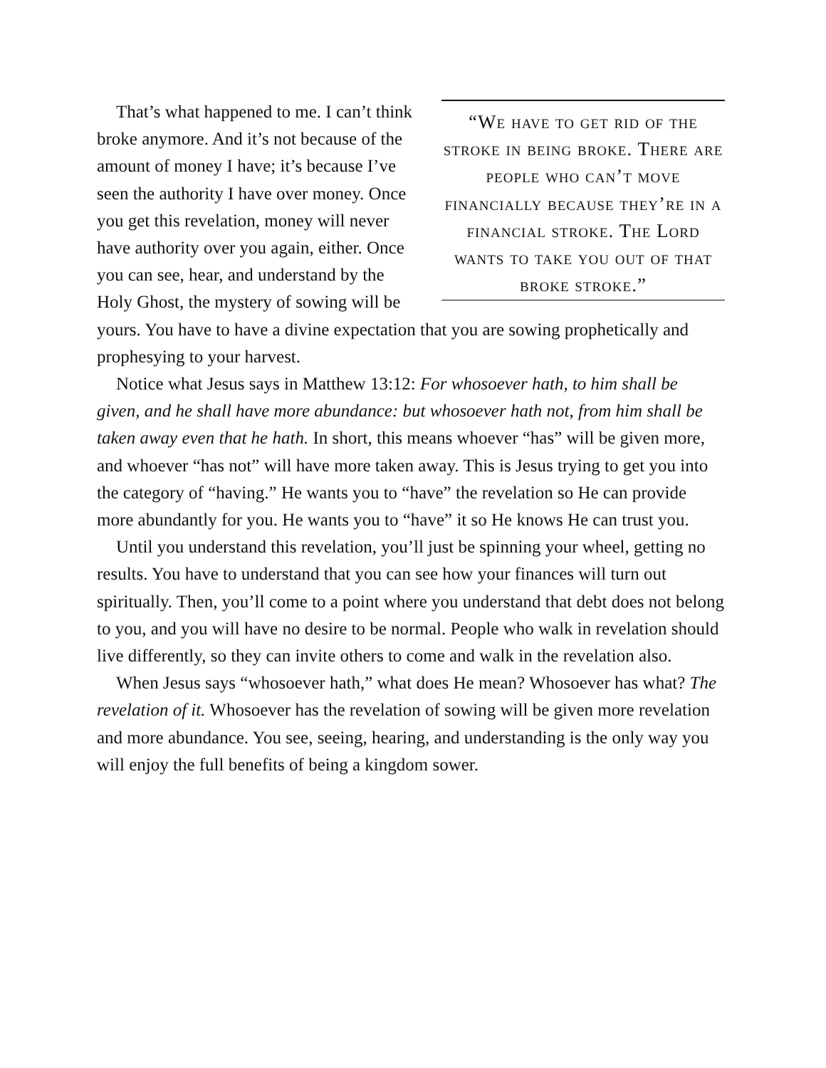“We have to get rid of the stroke in being broke. There are people who can’t move financially because they’re in a financial stroke. The Lord wants to take you out of that broke stroke.”
That’s what happened to me. I can’t think broke anymore. And it’s not because of the amount of money I have; it’s because I’ve seen the authority I have over money. Once you get this revelation, money will never have authority over you again, either. Once you can see, hear, and understand by the Holy Ghost, the mystery of sowing will be yours. You have to have a divine expectation that you are sowing prophetically and prophesying to your harvest.
Notice what Jesus says in Matthew 13:12: For whosoever hath, to him shall be given, and he shall have more abundance: but whosoever hath not, from him shall be taken away even that he hath. In short, this means whoever “has” will be given more, and whoever “has not” will have more taken away. This is Jesus trying to get you into the category of “having.” He wants you to “have” the revelation so He can provide more abundantly for you. He wants you to “have” it so He knows He can trust you.
Until you understand this revelation, you’ll just be spinning your wheel, getting no results. You have to understand that you can see how your finances will turn out spiritually. Then, you’ll come to a point where you understand that debt does not belong to you, and you will have no desire to be normal. People who walk in revelation should live differently, so they can invite others to come and walk in the revelation also.
When Jesus says “whosoever hath,” what does He mean? Whosoever has what? The revelation of it. Whosoever has the revelation of sowing will be given more revelation and more abundance. You see, seeing, hearing, and understanding is the only way you will enjoy the full benefits of being a kingdom sower.